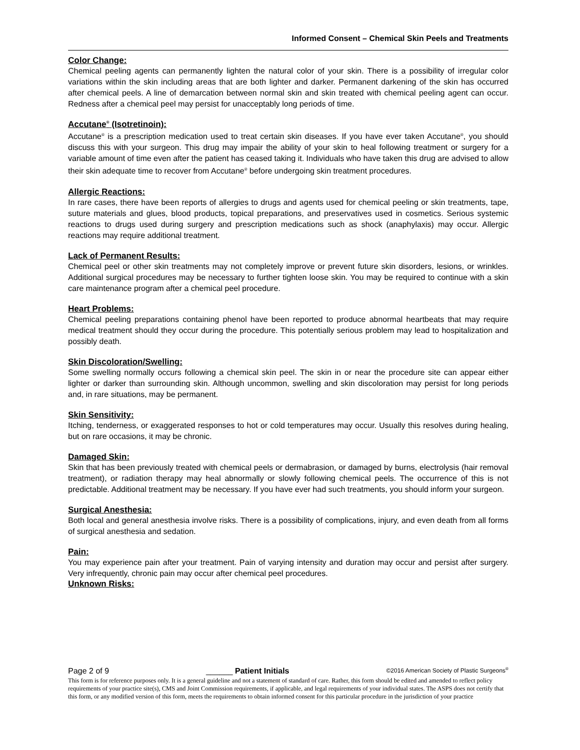Informed Consent – Chemical Skin Peels and Treatments
Color Change:
Chemical peeling agents can permanently lighten the natural color of your skin. There is a possibility of irregular color variations within the skin including areas that are both lighter and darker. Permanent darkening of the skin has occurred after chemical peels. A line of demarcation between normal skin and skin treated with chemical peeling agent can occur. Redness after a chemical peel may persist for unacceptably long periods of time.
Accutane<sup>®</sup> (Isotretinoin):
Accutane<sup>®</sup> is a prescription medication used to treat certain skin diseases. If you have ever taken Accutane<sup>®</sup>, you should discuss this with your surgeon. This drug may impair the ability of your skin to heal following treatment or surgery for a variable amount of time even after the patient has ceased taking it. Individuals who have taken this drug are advised to allow their skin adequate time to recover from Accutane<sup>®</sup> before undergoing skin treatment procedures.
Allergic Reactions:
In rare cases, there have been reports of allergies to drugs and agents used for chemical peeling or skin treatments, tape, suture materials and glues, blood products, topical preparations, and preservatives used in cosmetics. Serious systemic reactions to drugs used during surgery and prescription medications such as shock (anaphylaxis) may occur. Allergic reactions may require additional treatment.
Lack of Permanent Results:
Chemical peel or other skin treatments may not completely improve or prevent future skin disorders, lesions, or wrinkles. Additional surgical procedures may be necessary to further tighten loose skin. You may be required to continue with a skin care maintenance program after a chemical peel procedure.
Heart Problems:
Chemical peeling preparations containing phenol have been reported to produce abnormal heartbeats that may require medical treatment should they occur during the procedure. This potentially serious problem may lead to hospitalization and possibly death.
Skin Discoloration/Swelling:
Some swelling normally occurs following a chemical skin peel. The skin in or near the procedure site can appear either lighter or darker than surrounding skin. Although uncommon, swelling and skin discoloration may persist for long periods and, in rare situations, may be permanent.
Skin Sensitivity:
Itching, tenderness, or exaggerated responses to hot or cold temperatures may occur. Usually this resolves during healing, but on rare occasions, it may be chronic.
Damaged Skin:
Skin that has been previously treated with chemical peels or dermabrasion, or damaged by burns, electrolysis (hair removal treatment), or radiation therapy may heal abnormally or slowly following chemical peels. The occurrence of this is not predictable. Additional treatment may be necessary. If you have ever had such treatments, you should inform your surgeon.
Surgical Anesthesia:
Both local and general anesthesia involve risks. There is a possibility of complications, injury, and even death from all forms of surgical anesthesia and sedation.
Pain:
You may experience pain after your treatment. Pain of varying intensity and duration may occur and persist after surgery. Very infrequently, chronic pain may occur after chemical peel procedures.
Unknown Risks:
Page 2 of 9 ______ Patient Initials ©2016 American Society of Plastic Surgeons<sup>®</sup>
This form is for reference purposes only. It is a general guideline and not a statement of standard of care. Rather, this form should be edited and amended to reflect policy requirements of your practice site(s), CMS and Joint Commission requirements, if applicable, and legal requirements of your individual states. The ASPS does not certify that this form, or any modified version of this form, meets the requirements to obtain informed consent for this particular procedure in the jurisdiction of your practice